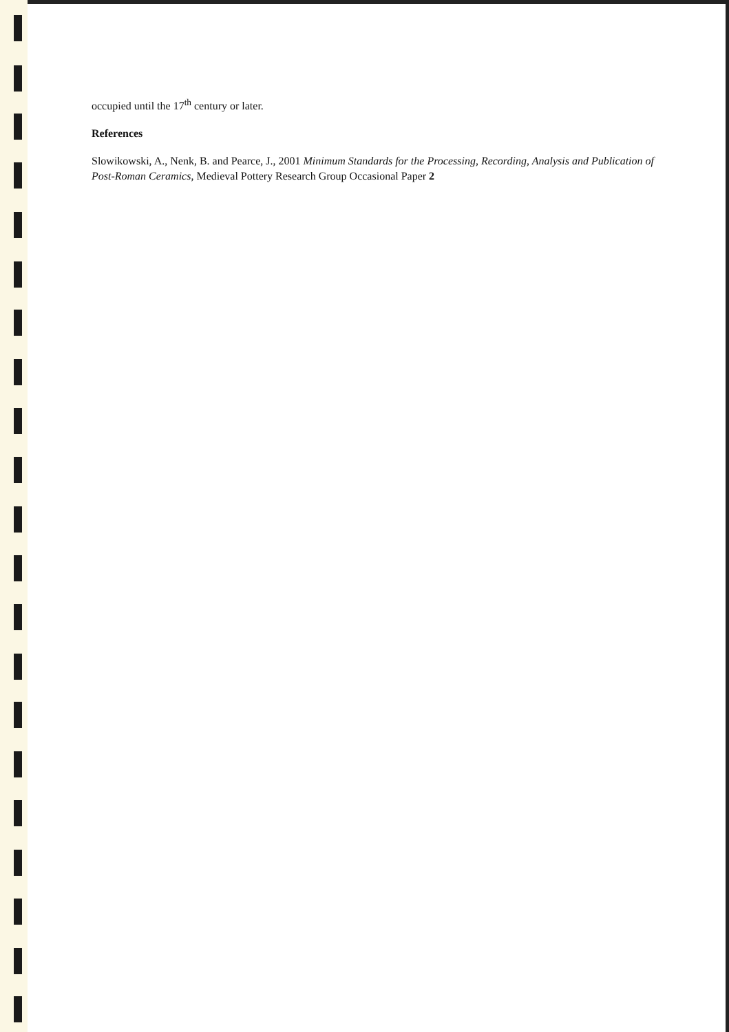occupied until the 17<sup>th</sup> century or later.
References
Slowikowski, A., Nenk, B. and Pearce, J., 2001 Minimum Standards for the Processing, Recording, Analysis and Publication of Post-Roman Ceramics, Medieval Pottery Research Group Occasional Paper 2